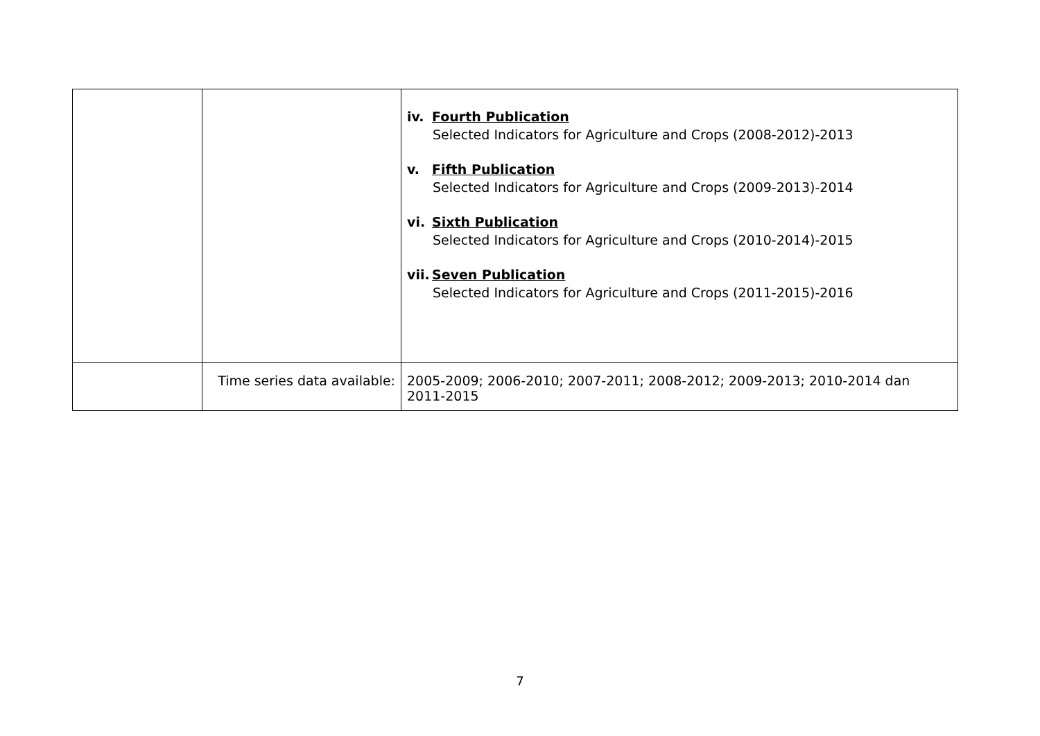| | | iv. Fourth Publication Selected Indicators for Agriculture and Crops (2008-2012)-2013 v. Fifth Publication Selected Indicators for Agriculture and Crops (2009-2013)-2014 vi. Sixth Publication Selected Indicators for Agriculture and Crops (2010-2014)-2015 vii. Seven Publication Selected Indicators for Agriculture and Crops (2011-2015)-2016 |
| | Time series data available: | 2005-2009; 2006-2010; 2007-2011; 2008-2012; 2009-2013; 2010-2014 dan 2011-2015 |
7